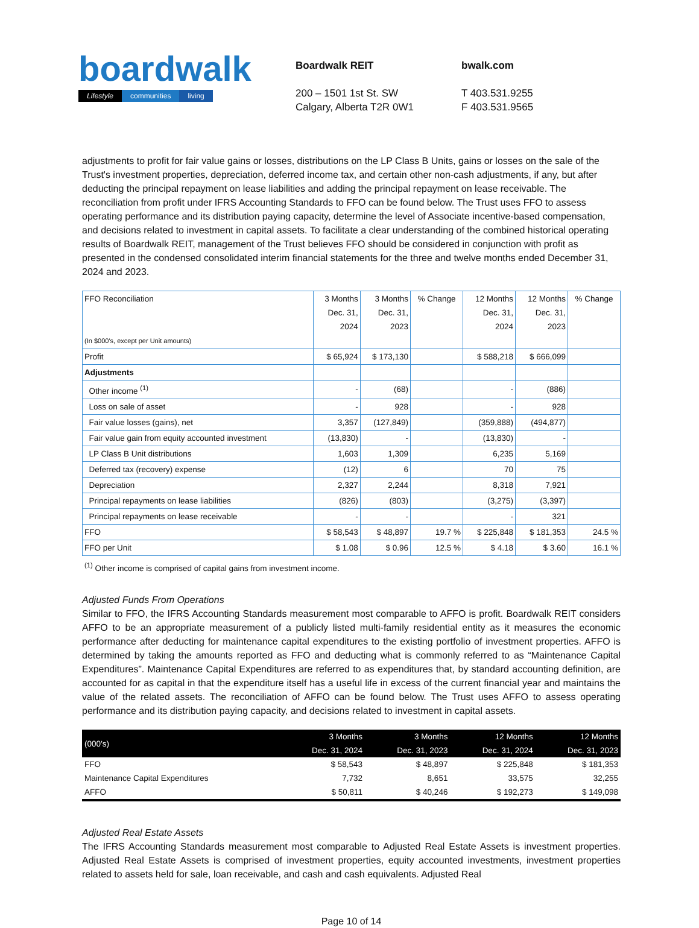boardwalk
Lifestyle communities living
Boardwalk REIT
200 – 1501 1st St. SW
Calgary, Alberta T2R 0W1
bwalk.com
T 403.531.9255
F 403.531.9565
adjustments to profit for fair value gains or losses, distributions on the LP Class B Units, gains or losses on the sale of the Trust's investment properties, depreciation, deferred income tax, and certain other non-cash adjustments, if any, but after deducting the principal repayment on lease liabilities and adding the principal repayment on lease receivable. The reconciliation from profit under IFRS Accounting Standards to FFO can be found below. The Trust uses FFO to assess operating performance and its distribution paying capacity, determine the level of Associate incentive-based compensation, and decisions related to investment in capital assets. To facilitate a clear understanding of the combined historical operating results of Boardwalk REIT, management of the Trust believes FFO should be considered in conjunction with profit as presented in the condensed consolidated interim financial statements for the three and twelve months ended December 31, 2024 and 2023.
| FFO Reconciliation (In $000’s, except per Unit amounts) | 3 Months Dec. 31, 2024 | 3 Months Dec. 31, 2023 | % Change | 12 Months Dec. 31, 2024 | 12 Months Dec. 31, 2023 | % Change |
| --- | --- | --- | --- | --- | --- | --- |
| Profit | $ 65,924 | $ 173,130 | | $ 588,218 | $ 666,099 | |
| Adjustments | | | | | | |
| Other income <sup>(1)</sup> | - | (68) | | - | (886) | |
| Loss on sale of asset | - | 928 | | - | 928 | |
| Fair value losses (gains), net | 3,357 | (127,849) | | (359,888) | (494,877) | |
| Fair value gain from equity accounted investment | (13,830) | - | | (13,830) | - | |
| LP Class B Unit distributions | 1,603 | 1,309 | | 6,235 | 5,169 | |
| Deferred tax (recovery) expense | (12) | 6 | | 70 | 75 | |
| Depreciation | 2,327 | 2,244 | | 8,318 | 7,921 | |
| Principal repayments on lease liabilities | (826) | (803) | | (3,275) | (3,397) | |
| Principal repayments on lease receivable | - | - | | - | 321 | |
| FFO | $ 58,543 | $ 48,897 | 19.7 % | $ 225,848 | $ 181,353 | 24.5 % |
| FFO per Unit | $ 1.08 | $ 0.96 | 12.5 % | $ 4.18 | $ 3.60 | 16.1 % |
<sup>(1)</sup> Other income is comprised of capital gains from investment income.
Adjusted Funds From Operations
Similar to FFO, the IFRS Accounting Standards measurement most comparable to AFFO is profit. Boardwalk REIT considers AFFO to be an appropriate measurement of a publicly listed multi-family residential entity as it measures the economic performance after deducting for maintenance capital expenditures to the existing portfolio of investment properties. AFFO is determined by taking the amounts reported as FFO and deducting what is commonly referred to as “Maintenance Capital Expenditures”. Maintenance Capital Expenditures are referred to as expenditures that, by standard accounting definition, are accounted for as capital in that the expenditure itself has a useful life in excess of the current financial year and maintains the value of the related assets. The reconciliation of AFFO can be found below. The Trust uses AFFO to assess operating performance and its distribution paying capacity, and decisions related to investment in capital assets.
| (000’s) | 3 Months Dec. 31, 2024 | 3 Months Dec. 31, 2023 | 12 Months Dec. 31, 2024 | 12 Months Dec. 31, 2023 |
| FFO | $ 58,543 | $ 48,897 | $ 225,848 | $ 181,353 |
| Maintenance Capital Expenditures | 7,732 | 8,651 | 33,575 | 32,255 |
| AFFO | $ 50,811 | $ 40,246 | $ 192,273 | $ 149,098 |
Adjusted Real Estate Assets
The IFRS Accounting Standards measurement most comparable to Adjusted Real Estate Assets is investment properties. Adjusted Real Estate Assets is comprised of investment properties, equity accounted investments, investment properties related to assets held for sale, loan receivable, and cash and cash equivalents. Adjusted Real
Page 10 of 14